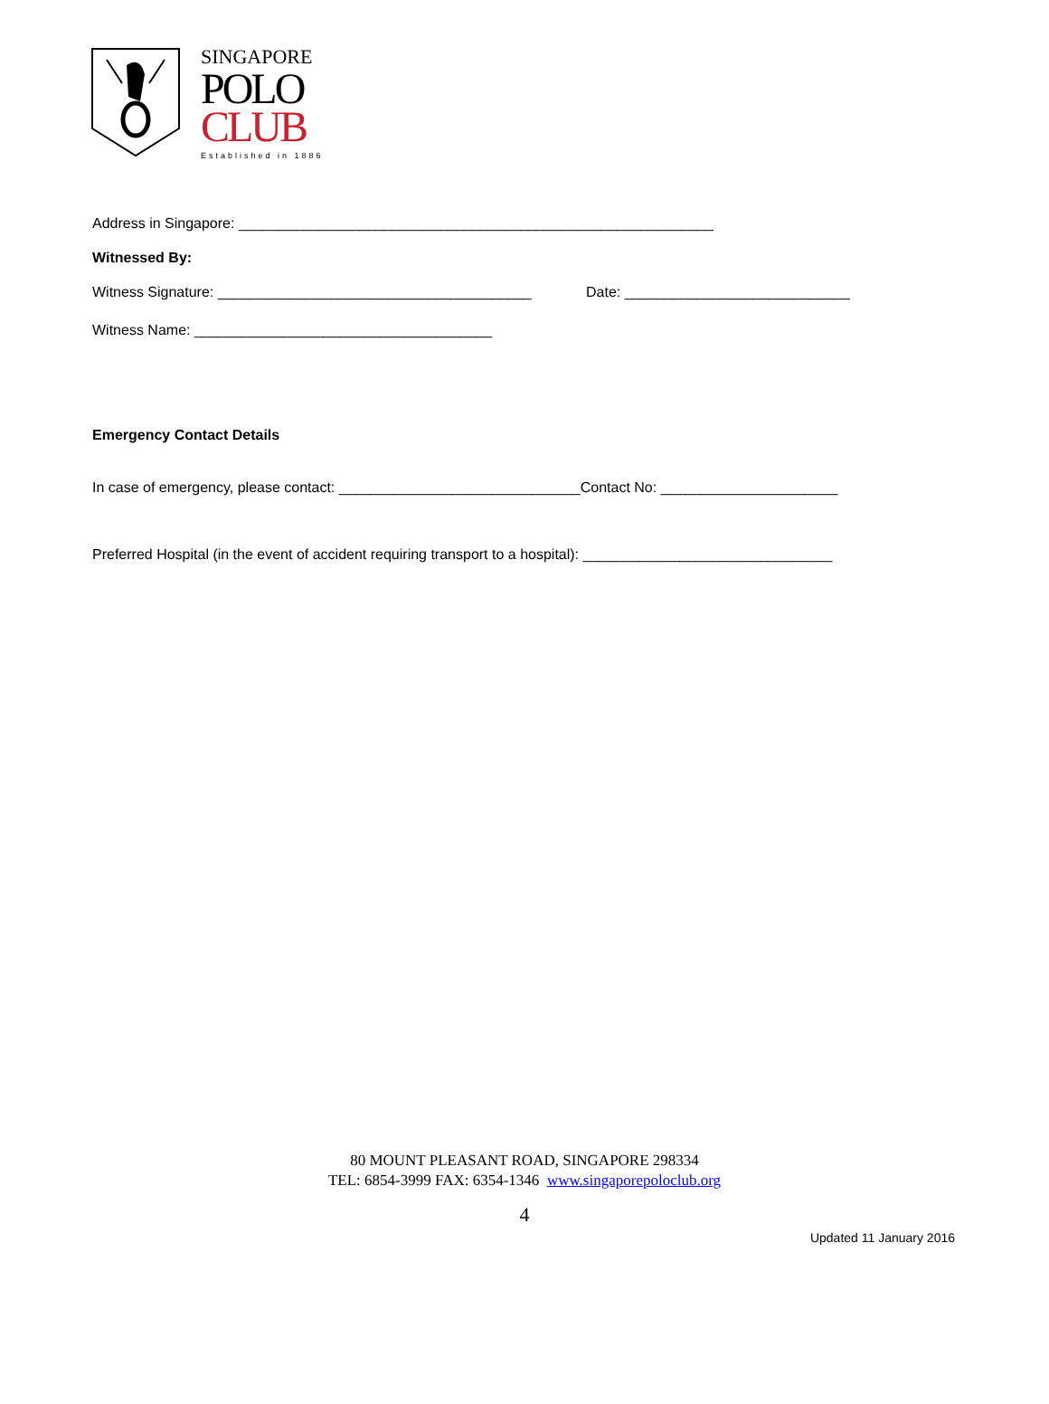SINGAPORE
POLO
CLUB
Established in 1886
Address in Singapore: ___________________________________________________________
Witnessed By:
Witness Signature: _______________________________________ Date: ____________________________
Witness Name: _____________________________________
Emergency Contact Details
In case of emergency, please contact: ______________________________Contact No: ______________________
Preferred Hospital (in the event of accident requiring transport to a hospital): _______________________________
80 MOUNT PLEASANT ROAD, SINGAPORE 298334
TEL: 6854-3999 FAX: 6354-1346 www.singaporepoloclub.org
4
Updated 11 January 2016